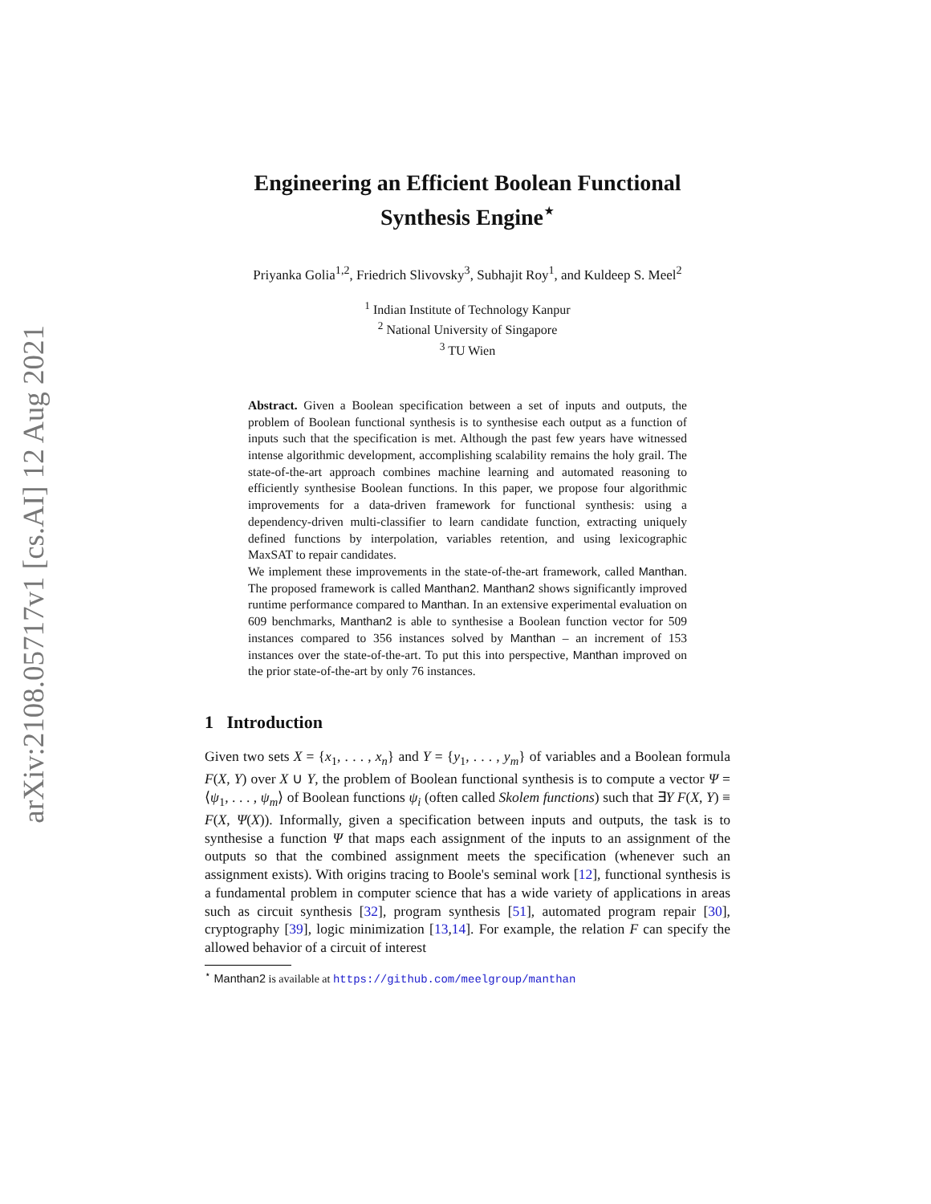arXiv:2108.05717v1 [cs.AI] 12 Aug 2021
Engineering an Efficient Boolean Functional
Synthesis Engine<sup>⋆</sup>
Priyanka Golia<sup>1,2</sup>, Friedrich Slivovsky<sup>3</sup>, Subhajit Roy<sup>1</sup>, and Kuldeep S. Meel<sup>2</sup>
<sup>1</sup> Indian Institute of Technology Kanpur
<sup>2</sup> National University of Singapore
<sup>3</sup> TU Wien
Abstract. Given a Boolean specification between a set of inputs and outputs, the problem of Boolean functional synthesis is to synthesise each output as a function of inputs such that the specification is met. Although the past few years have witnessed intense algorithmic development, accomplishing scalability remains the holy grail. The state-of-the-art approach combines machine learning and automated reasoning to efficiently synthesise Boolean functions. In this paper, we propose four algorithmic improvements for a data-driven framework for functional synthesis: using a dependency-driven multi-classifier to learn candidate function, extracting uniquely defined functions by interpolation, variables retention, and using lexicographic MaxSAT to repair candidates.
We implement these improvements in the state-of-the-art framework, called Manthan. The proposed framework is called Manthan2. Manthan2 shows significantly improved runtime performance compared to Manthan. In an extensive experimental evaluation on 609 benchmarks, Manthan2 is able to synthesise a Boolean function vector for 509 instances compared to 356 instances solved by Manthan – an increment of 153 instances over the state-of-the-art. To put this into perspective, Manthan improved on the prior state-of-the-art by only 76 instances.
1 Introduction
Given two sets X = {x<sub>1</sub>, . . . , x<sub>n</sub>} and Y = {y<sub>1</sub>, . . . , y<sub>m</sub>} of variables and a Boolean formula F(X, Y) over X ∪ Y, the problem of Boolean functional synthesis is to compute a vector Ψ = ⟨ψ<sub>1</sub>, . . . , ψ<sub>m</sub>⟩ of Boolean functions ψ<sub>i</sub> (often called Skolem functions) such that ∃Y F(X, Y) ≡ F(X, Ψ(X)). Informally, given a specification between inputs and outputs, the task is to synthesise a function Ψ that maps each assignment of the inputs to an assignment of the outputs so that the combined assignment meets the specification (whenever such an assignment exists). With origins tracing to Boole's seminal work [12], functional synthesis is a fundamental problem in computer science that has a wide variety of applications in areas such as circuit synthesis [32], program synthesis [51], automated program repair [30], cryptography [39], logic minimization [13,14]. For example, the relation F can specify the allowed behavior of a circuit of interest
<sup>⋆</sup> Manthan2 is available at https://github.com/meelgroup/manthan